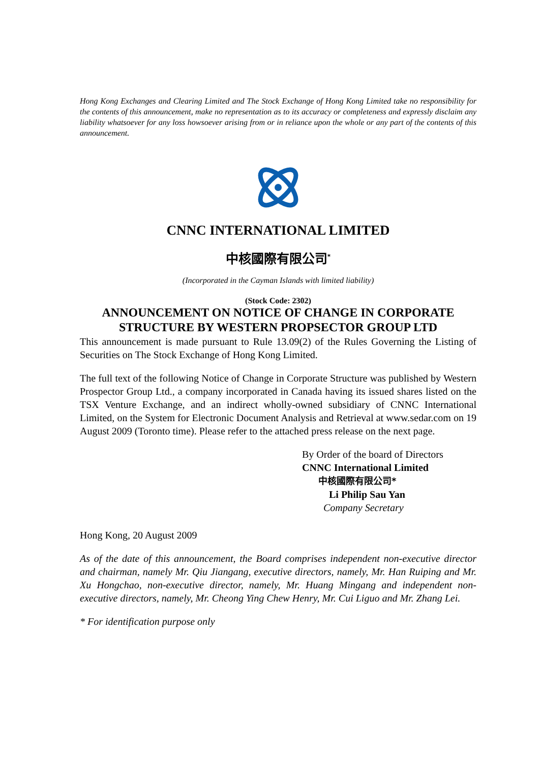Hong Kong Exchanges and Clearing Limited and The Stock Exchange of Hong Kong Limited take no responsibility for the contents of this announcement, make no representation as to its accuracy or completeness and expressly disclaim any liability whatsoever for any loss howsoever arising from or in reliance upon the whole or any part of the contents of this announcement.
CNNC INTERNATIONAL LIMITED
中核國際有限公司<sup>*</sup>
(Incorporated in the Cayman Islands with limited liability)
(Stock Code: 2302)
ANNOUNCEMENT ON NOTICE OF CHANGE IN CORPORATE STRUCTURE BY WESTERN PROPSECTOR GROUP LTD
This announcement is made pursuant to Rule 13.09(2) of the Rules Governing the Listing of Securities on The Stock Exchange of Hong Kong Limited.
The full text of the following Notice of Change in Corporate Structure was published by Western Prospector Group Ltd., a company incorporated in Canada having its issued shares listed on the TSX Venture Exchange, and an indirect wholly-owned subsidiary of CNNC International Limited, on the System for Electronic Document Analysis and Retrieval at www.sedar.com on 19 August 2009 (Toronto time). Please refer to the attached press release on the next page.
By Order of the board of Directors
CNNC International Limited
中核國際有限公司*
Li Philip Sau Yan
Company Secretary
Hong Kong, 20 August 2009
As of the date of this announcement, the Board comprises independent non-executive director and chairman, namely Mr. Qiu Jiangang, executive directors, namely, Mr. Han Ruiping and Mr. Xu Hongchao, non-executive director, namely, Mr. Huang Mingang and independent non-executive directors, namely, Mr. Cheong Ying Chew Henry, Mr. Cui Liguo and Mr. Zhang Lei.
* For identification purpose only